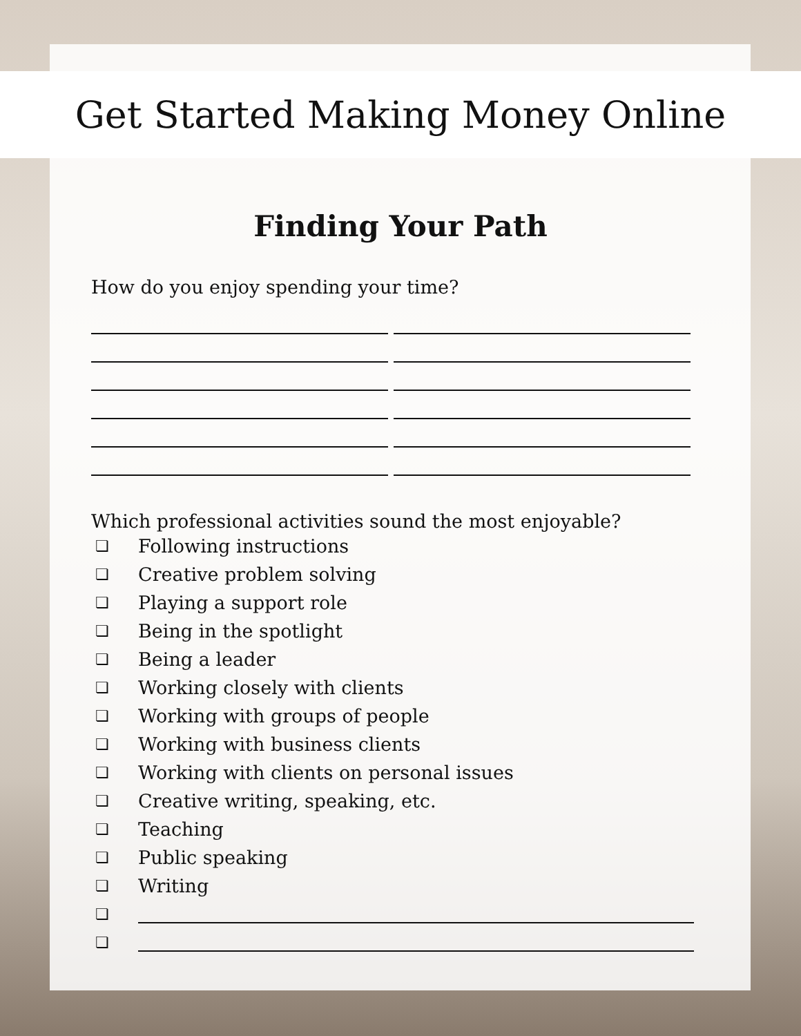Get Started Making Money Online
Finding Your Path
How do you enjoy spending your time?
Which professional activities sound the most enjoyable?
❏ Following instructions
❏ Creative problem solving
❏ Playing a support role
❏ Being in the spotlight
❏ Being a leader
❏ Working closely with clients
❏ Working with groups of people
❏ Working with business clients
❏ Working with clients on personal issues
❏ Creative writing, speaking, etc.
❏ Teaching
❏ Public speaking
❏ Writing
❏
❏